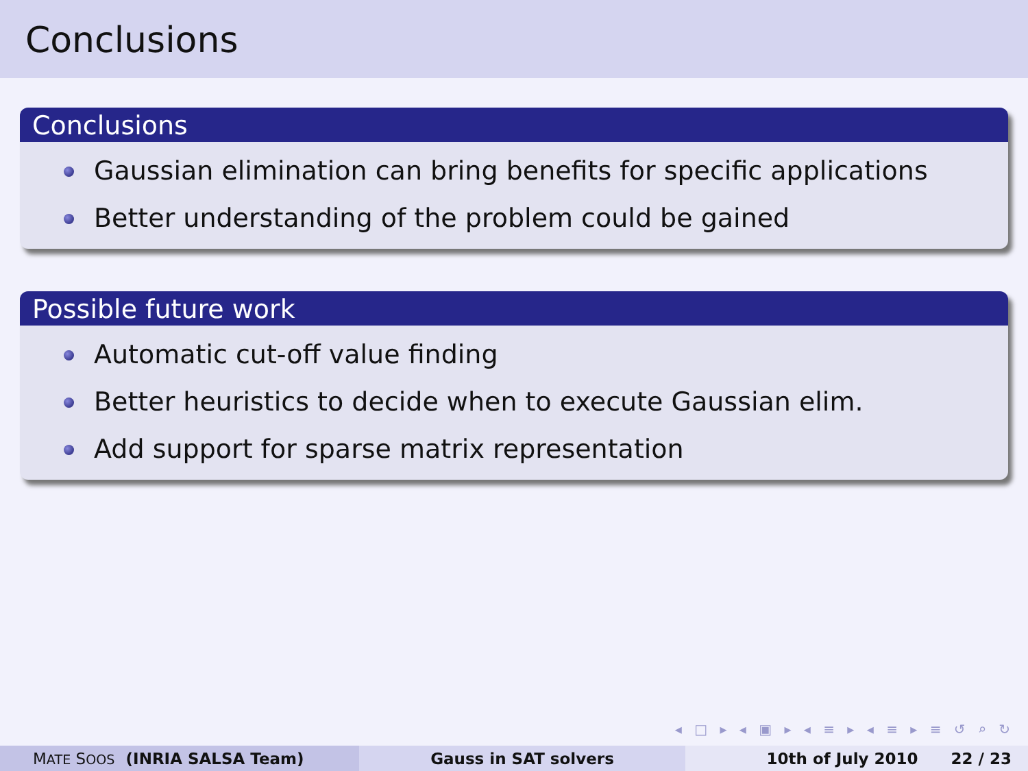Conclusions
Conclusions
Gaussian elimination can bring benefits for specific applications
Better understanding of the problem could be gained
Possible future work
Automatic cut-off value finding
Better heuristics to decide when to execute Gaussian elim.
Add support for sparse matrix representation
◂ □ ▸ ◂ ▣ ▸ ◂ ≡ ▸ ◂ ≡ ▸ ≡ ↺ ⌕ ↻
MATE SOOS (INRIA SALSA Team) Gauss in SAT solvers 10th of July 2010 22 / 23